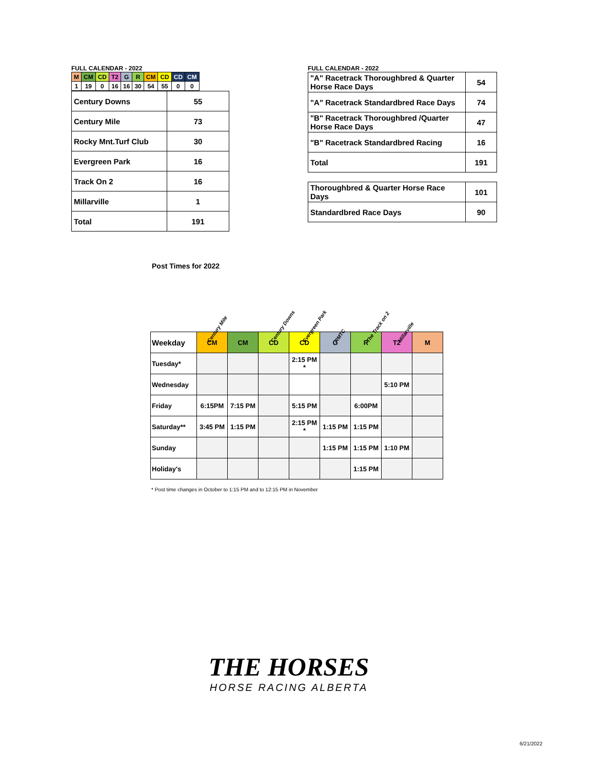FULL CALENDAR - 2022
| M | CM | CD | T2 | G | R | CM | CD | CD | CM |
| 1 | 19 | 0 | 16 | 16 | 30 | 54 | 55 | 0 | 0 |
| Century Downs | 55 |
| Century Mile | 73 |
| Rocky Mnt.Turf Club | 30 |
| Evergreen Park | 16 |
| Track On 2 | 16 |
| Millarville | 1 |
| Total | 191 |
FULL CALENDAR - 2022
| "A" Racetrack Thoroughbred & Quarter Horse Race Days | 54 |
| "A" Racetrack Standardbred Race Days | 74 |
| "B" Racetrack Thoroughbred /Quarter Horse Race Days | 47 |
| "B" Racetrack Standardbred Racing | 16 |
| Total | 191 |
| Thoroughbred & Quarter Horse Race Days | 101 |
| Standardbred Race Days | 90 |
Post Times for 2022
Century Mile Century Downs Evergreen Park RMTC The Track on 2 Millarville
| Weekday | CM | CM | CD | CD | G | R | T2 | M |
| Tuesday* | | | | 2:15 PM * | | | | |
| Wednesday | | | | | | | 5:10 PM | |
| Friday | 6:15PM | 7:15 PM | | 5:15 PM | | 6:00PM | | |
| Saturday** | 3:45 PM | 1:15 PM | | 2:15 PM * | 1:15 PM | 1:15 PM | | |
| Sunday | | | | | 1:15 PM | 1:15 PM | 1:10 PM | |
| Holiday's | | | | | | 1:15 PM | | |
* Post time changes in October to 1:15 PM and to 12:15 PM in November
THE HORSES
HORSE RACING ALBERTA
6/21/2022